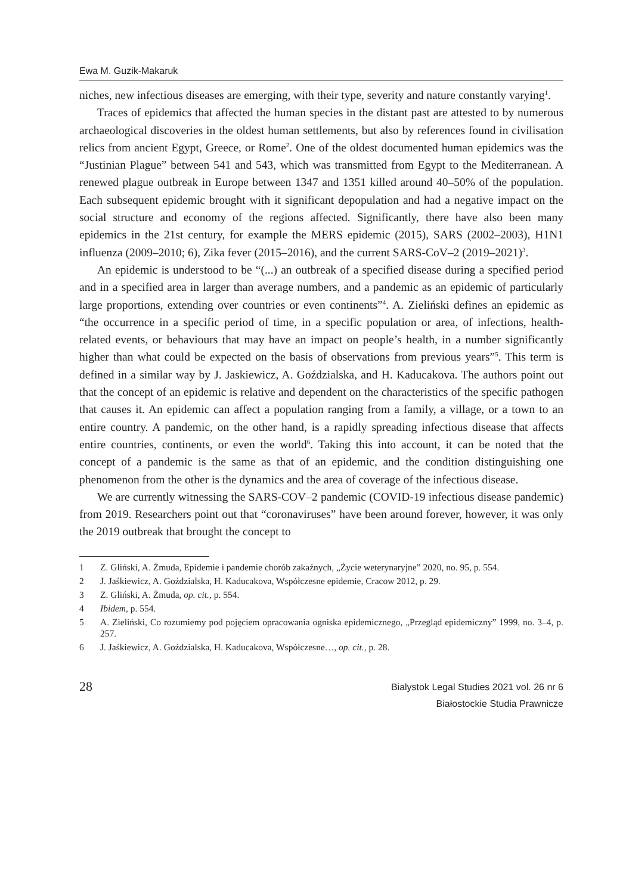Ewa M. Guzik-Makaruk
niches, new infectious diseases are emerging, with their type, severity and nature constantly varying<sup>1</sup>.
Traces of epidemics that affected the human species in the distant past are attested to by numerous archaeological discoveries in the oldest human settlements, but also by references found in civilisation relics from ancient Egypt, Greece, or Rome<sup>2</sup>. One of the oldest documented human epidemics was the “Justinian Plague” between 541 and 543, which was transmitted from Egypt to the Mediterranean. A renewed plague outbreak in Europe between 1347 and 1351 killed around 40–50% of the population. Each subsequent epidemic brought with it significant depopulation and had a negative impact on the social structure and economy of the regions affected. Significantly, there have also been many epidemics in the 21st century, for example the MERS epidemic (2015), SARS (2002–2003), H1N1 influenza (2009–2010; 6), Zika fever (2015–2016), and the current SARS-CoV–2 (2019–2021)<sup>3</sup>.
An epidemic is understood to be “(...) an outbreak of a specified disease during a specified period and in a specified area in larger than average numbers, and a pandemic as an epidemic of particularly large proportions, extending over countries or even continents”<sup>4</sup>. A. Zieliński defines an epidemic as “the occurrence in a specific period of time, in a specific population or area, of infections, health-related events, or behaviours that may have an impact on people’s health, in a number significantly higher than what could be expected on the basis of observations from previous years”<sup>5</sup>. This term is defined in a similar way by J. Jaskiewicz, A. Goździalska, and H. Kaducakova. The authors point out that the concept of an epidemic is relative and dependent on the characteristics of the specific pathogen that causes it. An epidemic can affect a population ranging from a family, a village, or a town to an entire country. A pandemic, on the other hand, is a rapidly spreading infectious disease that affects entire countries, continents, or even the world<sup>6</sup>. Taking this into account, it can be noted that the concept of a pandemic is the same as that of an epidemic, and the condition distinguishing one phenomenon from the other is the dynamics and the area of coverage of the infectious disease.
We are currently witnessing the SARS-COV–2 pandemic (COVID-19 infectious disease pandemic) from 2019. Researchers point out that “coronaviruses” have been around forever, however, it was only the 2019 outbreak that brought the concept to
1 Z. Gliński, A. Żmuda, Epidemie i pandemie chorób zakaźnych, „Życie weterynaryjne” 2020, no. 95, p. 554.
2 J. Jaśkiewicz, A. Goździalska, H. Kaducakova, Współczesne epidemie, Cracow 2012, p. 29.
3 Z. Gliński, A. Żmuda, op. cit., p. 554.
4 Ibidem, p. 554.
5 A. Zieliński, Co rozumiemy pod pojęciem opracowania ogniska epidemicznego, „Przegląd epidemiczny” 1999, no. 3–4, p. 257.
6 J. Jaśkiewicz, A. Goździalska, H. Kaducakova, Współczesne…, op. cit., p. 28.
28
Bialystok Legal Studies 2021 vol. 26 nr 6
Białostockie Studia Prawnicze